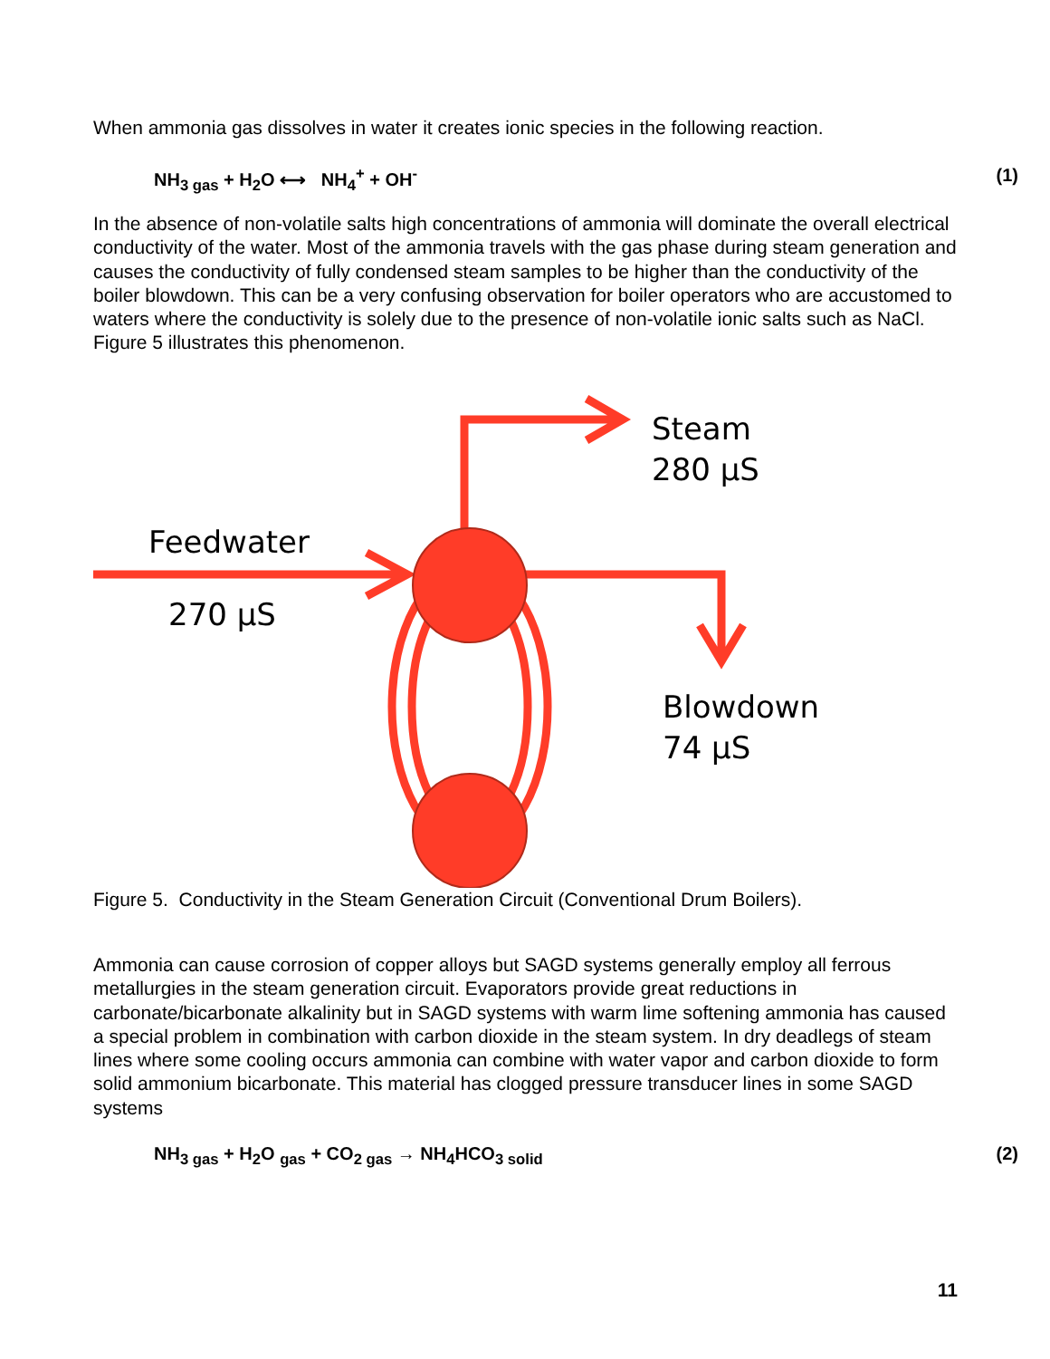When ammonia gas dissolves in water it creates ionic species in the following reaction.
NH<sub>3 gas</sub> + H<sub>2</sub>O ⟷ NH<sub>4</sub><sup>+</sup> + OH<sup>-</sup> (1)
In the absence of non-volatile salts high concentrations of ammonia will dominate the overall electrical conductivity of the water. Most of the ammonia travels with the gas phase during steam generation and causes the conductivity of fully condensed steam samples to be higher than the conductivity of the boiler blowdown. This can be a very confusing observation for boiler operators who are accustomed to waters where the conductivity is solely due to the presence of non-volatile ionic salts such as NaCl. Figure 5 illustrates this phenomenon.
Steam
280 µS
Feedwater
270 µS
Blowdown
74 µS
Figure 5. Conductivity in the Steam Generation Circuit (Conventional Drum Boilers).
Ammonia can cause corrosion of copper alloys but SAGD systems generally employ all ferrous metallurgies in the steam generation circuit. Evaporators provide great reductions in carbonate/bicarbonate alkalinity but in SAGD systems with warm lime softening ammonia has caused a special problem in combination with carbon dioxide in the steam system. In dry deadlegs of steam lines where some cooling occurs ammonia can combine with water vapor and carbon dioxide to form solid ammonium bicarbonate. This material has clogged pressure transducer lines in some SAGD systems
NH<sub>3 gas</sub> + H<sub>2</sub>O <sub>gas</sub> + CO<sub>2 gas</sub> → NH<sub>4</sub>HCO<sub>3 solid</sub> (2)
11